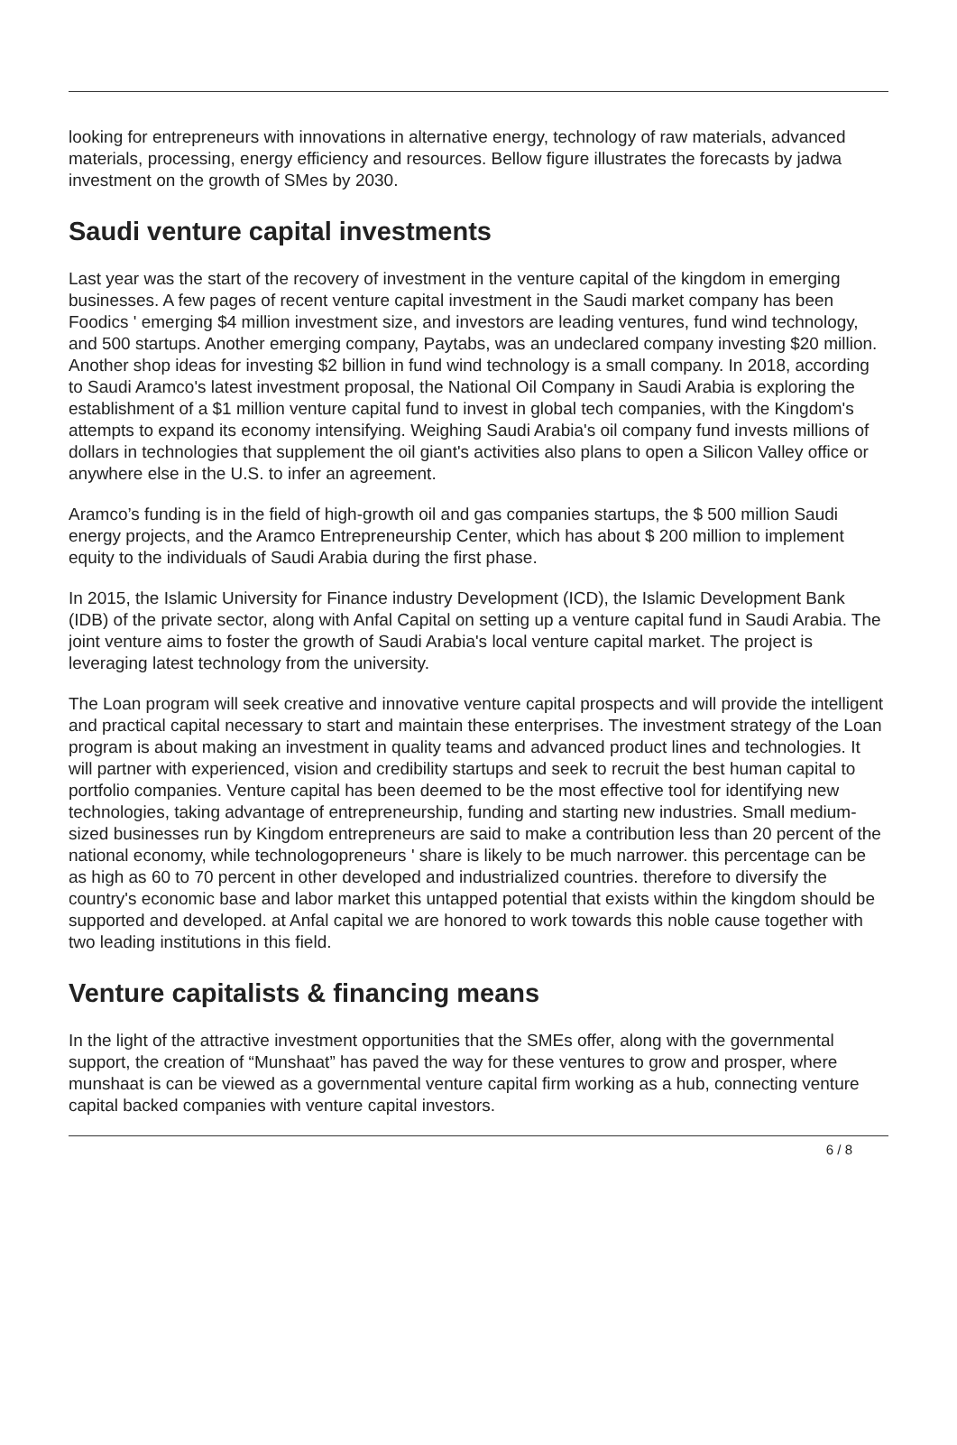looking for entrepreneurs with innovations in alternative energy, technology of raw materials, advanced materials, processing, energy efficiency and resources. Bellow figure illustrates the forecasts by jadwa investment on the growth of SMes by 2030.
Saudi venture capital investments
Last year was the start of the recovery of investment in the venture capital of the kingdom in emerging businesses. A few pages of recent venture capital investment in the Saudi market company has been Foodics ' emerging $4 million investment size, and investors are leading ventures, fund wind technology, and 500 startups. Another emerging company, Paytabs, was an undeclared company investing $20 million. Another shop ideas for investing $2 billion in fund wind technology is a small company. In 2018, according to Saudi Aramco's latest investment proposal, the National Oil Company in Saudi Arabia is exploring the establishment of a $1 million venture capital fund to invest in global tech companies, with the Kingdom's attempts to expand its economy intensifying. Weighing Saudi Arabia's oil company fund invests millions of dollars in technologies that supplement the oil giant's activities also plans to open a Silicon Valley office or anywhere else in the U.S. to infer an agreement.
Aramco’s funding is in the field of high-growth oil and gas companies startups, the $ 500 million Saudi energy projects, and the Aramco Entrepreneurship Center, which has about $ 200 million to implement equity to the individuals of Saudi Arabia during the first phase.
In 2015, the Islamic University for Finance industry Development (ICD), the Islamic Development Bank (IDB) of the private sector, along with Anfal Capital on setting up a venture capital fund in Saudi Arabia. The joint venture aims to foster the growth of Saudi Arabia's local venture capital market. The project is leveraging latest technology from the university.
The Loan program will seek creative and innovative venture capital prospects and will provide the intelligent and practical capital necessary to start and maintain these enterprises. The investment strategy of the Loan program is about making an investment in quality teams and advanced product lines and technologies. It will partner with experienced, vision and credibility startups and seek to recruit the best human capital to portfolio companies. Venture capital has been deemed to be the most effective tool for identifying new technologies, taking advantage of entrepreneurship, funding and starting new industries. Small medium-sized businesses run by Kingdom entrepreneurs are said to make a contribution less than 20 percent of the national economy, while technologopreneurs ' share is likely to be much narrower. this percentage can be as high as 60 to 70 percent in other developed and industrialized countries. therefore to diversify the country's economic base and labor market this untapped potential that exists within the kingdom should be supported and developed. at Anfal capital we are honored to work towards this noble cause together with two leading institutions in this field.
Venture capitalists & financing means
In the light of the attractive investment opportunities that the SMEs offer, along with the governmental support, the creation of “Munshaat” has paved the way for these ventures to grow and prosper, where munshaat is can be viewed as a governmental venture capital firm working as a hub, connecting venture capital backed companies with venture capital investors.
6 / 8